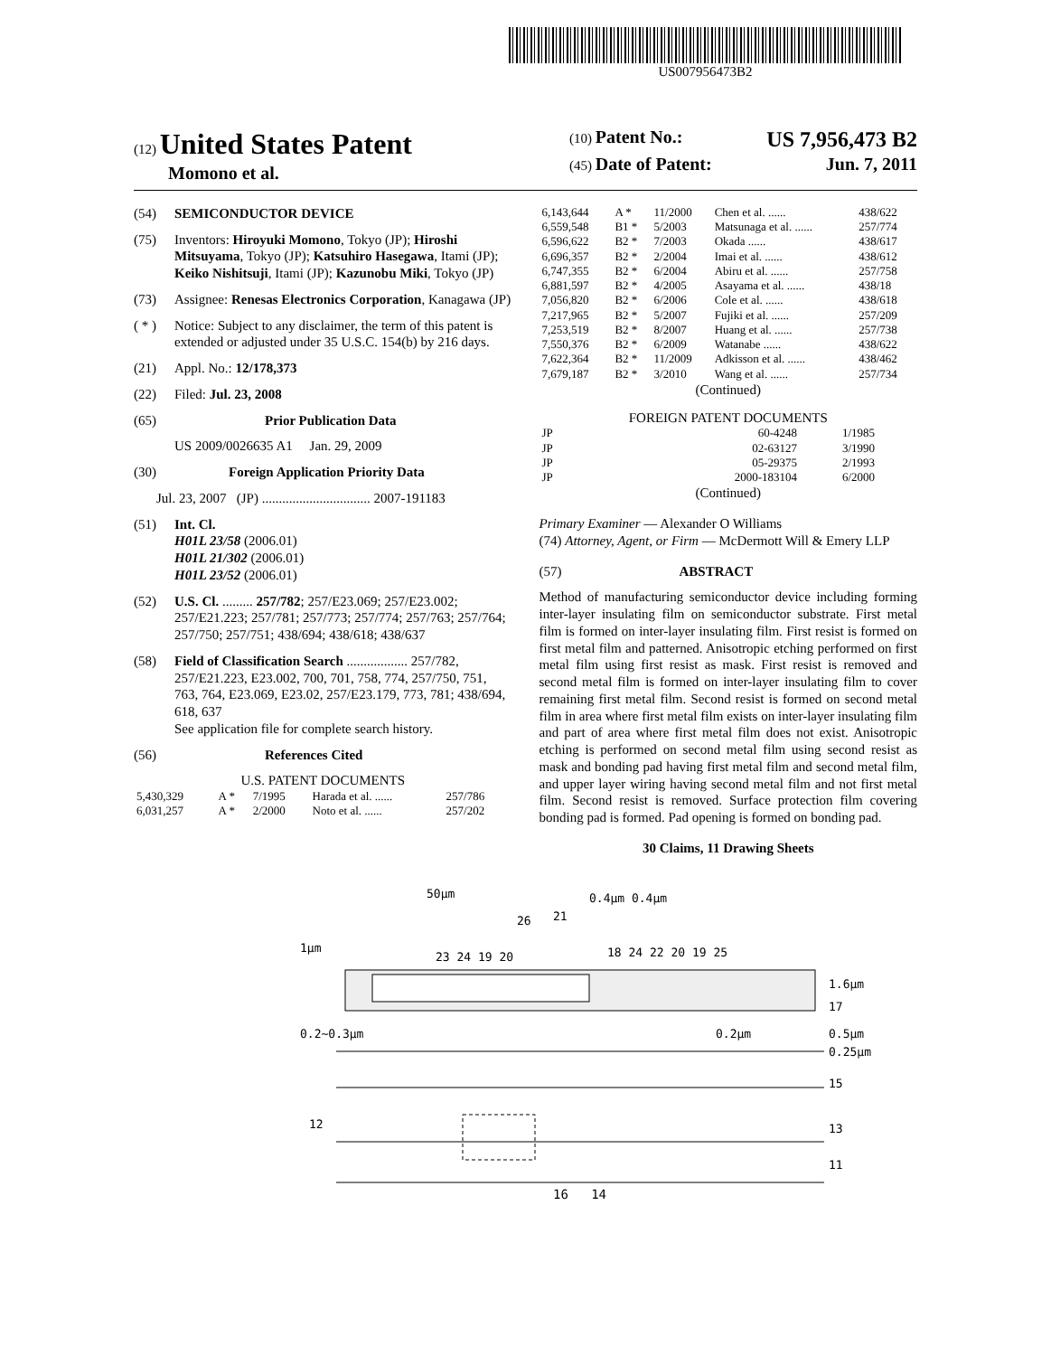US007956473B2
(12) United States Patent
Momono et al.
(10) Patent No.: US 7,956,473 B2
(45) Date of Patent: Jun. 7, 2011
(54) SEMICONDUCTOR DEVICE
(75) Inventors: Hiroyuki Momono, Tokyo (JP); Hiroshi Mitsuyama, Tokyo (JP); Katsuhiro Hasegawa, Itami (JP); Keiko Nishitsuji, Itami (JP); Kazunobu Miki, Tokyo (JP)
(73) Assignee: Renesas Electronics Corporation, Kanagawa (JP)
( * ) Notice: Subject to any disclaimer, the term of this patent is extended or adjusted under 35 U.S.C. 154(b) by 216 days.
(21) Appl. No.: 12/178,373
(22) Filed: Jul. 23, 2008
(65) Prior Publication Data
US 2009/0026635 A1 Jan. 29, 2009
(30) Foreign Application Priority Data
Jul. 23, 2007 (JP) ................................ 2007-191183
(51) Int. Cl.
H01L 23/58 (2006.01)
H01L 21/302 (2006.01)
H01L 23/52 (2006.01)
(52) U.S. Cl. ......... 257/782; 257/E23.069; 257/E23.002; 257/E21.223; 257/781; 257/773; 257/774; 257/763; 257/764; 257/750; 257/751; 438/694; 438/618; 438/637
(58) Field of Classification Search .................. 257/782, 257/E21.223, E23.002, 700, 701, 758, 774, 257/750, 751, 763, 764, E23.069, E23.02, 257/E23.179, 773, 781; 438/694, 618, 637
See application file for complete search history.
(56) References Cited
U.S. PATENT DOCUMENTS
| 5,430,329 | A * | 7/1995 | Harada et al. ...... | 257/786 |
| 6,031,257 | A * | 2/2000 | Noto et al. ...... | 257/202 |
| 6,143,644 | A * | 11/2000 | Chen et al. ...... | 438/622 |
| 6,559,548 | B1 * | 5/2003 | Matsunaga et al. ...... | 257/774 |
| 6,596,622 | B2 * | 7/2003 | Okada ...... | 438/617 |
| 6,696,357 | B2 * | 2/2004 | Imai et al. ...... | 438/612 |
| 6,747,355 | B2 * | 6/2004 | Abiru et al. ...... | 257/758 |
| 6,881,597 | B2 * | 4/2005 | Asayama et al. ...... | 438/18 |
| 7,056,820 | B2 * | 6/2006 | Cole et al. ...... | 438/618 |
| 7,217,965 | B2 * | 5/2007 | Fujiki et al. ...... | 257/209 |
| 7,253,519 | B2 * | 8/2007 | Huang et al. ...... | 257/738 |
| 7,550,376 | B2 * | 6/2009 | Watanabe ...... | 438/622 |
| 7,622,364 | B2 * | 11/2009 | Adkisson et al. ...... | 438/462 |
| 7,679,187 | B2 * | 3/2010 | Wang et al. ...... | 257/734 |
(Continued)
FOREIGN PATENT DOCUMENTS
| JP | 60-4248 | 1/1985 |
| JP | 02-63127 | 3/1990 |
| JP | 05-29375 | 2/1993 |
| JP | 2000-183104 | 6/2000 |
(Continued)
Primary Examiner — Alexander O Williams
(74) Attorney, Agent, or Firm — McDermott Will & Emery LLP
(57) ABSTRACT
Method of manufacturing semiconductor device including forming inter-layer insulating film on semiconductor substrate. First metal film is formed on inter-layer insulating film. First resist is formed on first metal film and patterned. Anisotropic etching performed on first metal film using first resist as mask. First resist is removed and second metal film is formed on inter-layer insulating film to cover remaining first metal film. Second resist is formed on second metal film in area where first metal film exists on inter-layer insulating film and part of area where first metal film does not exist. Anisotropic etching is performed on second metal film using second resist as mask and bonding pad having first metal film and second metal film, and upper layer wiring having second metal film and not first metal film. Second resist is removed. Surface protection film covering bonding pad is formed. Pad opening is formed on bonding pad.
30 Claims, 11 Drawing Sheets
50μm
0.4μm 0.4μm
1μm
23 24 19 20
26
21
18 24 22 20 19 25
1.6μm
17
0.2~0.3μm
0.2μm
0.5μm
0.25μm
15
12
13
11
16 14